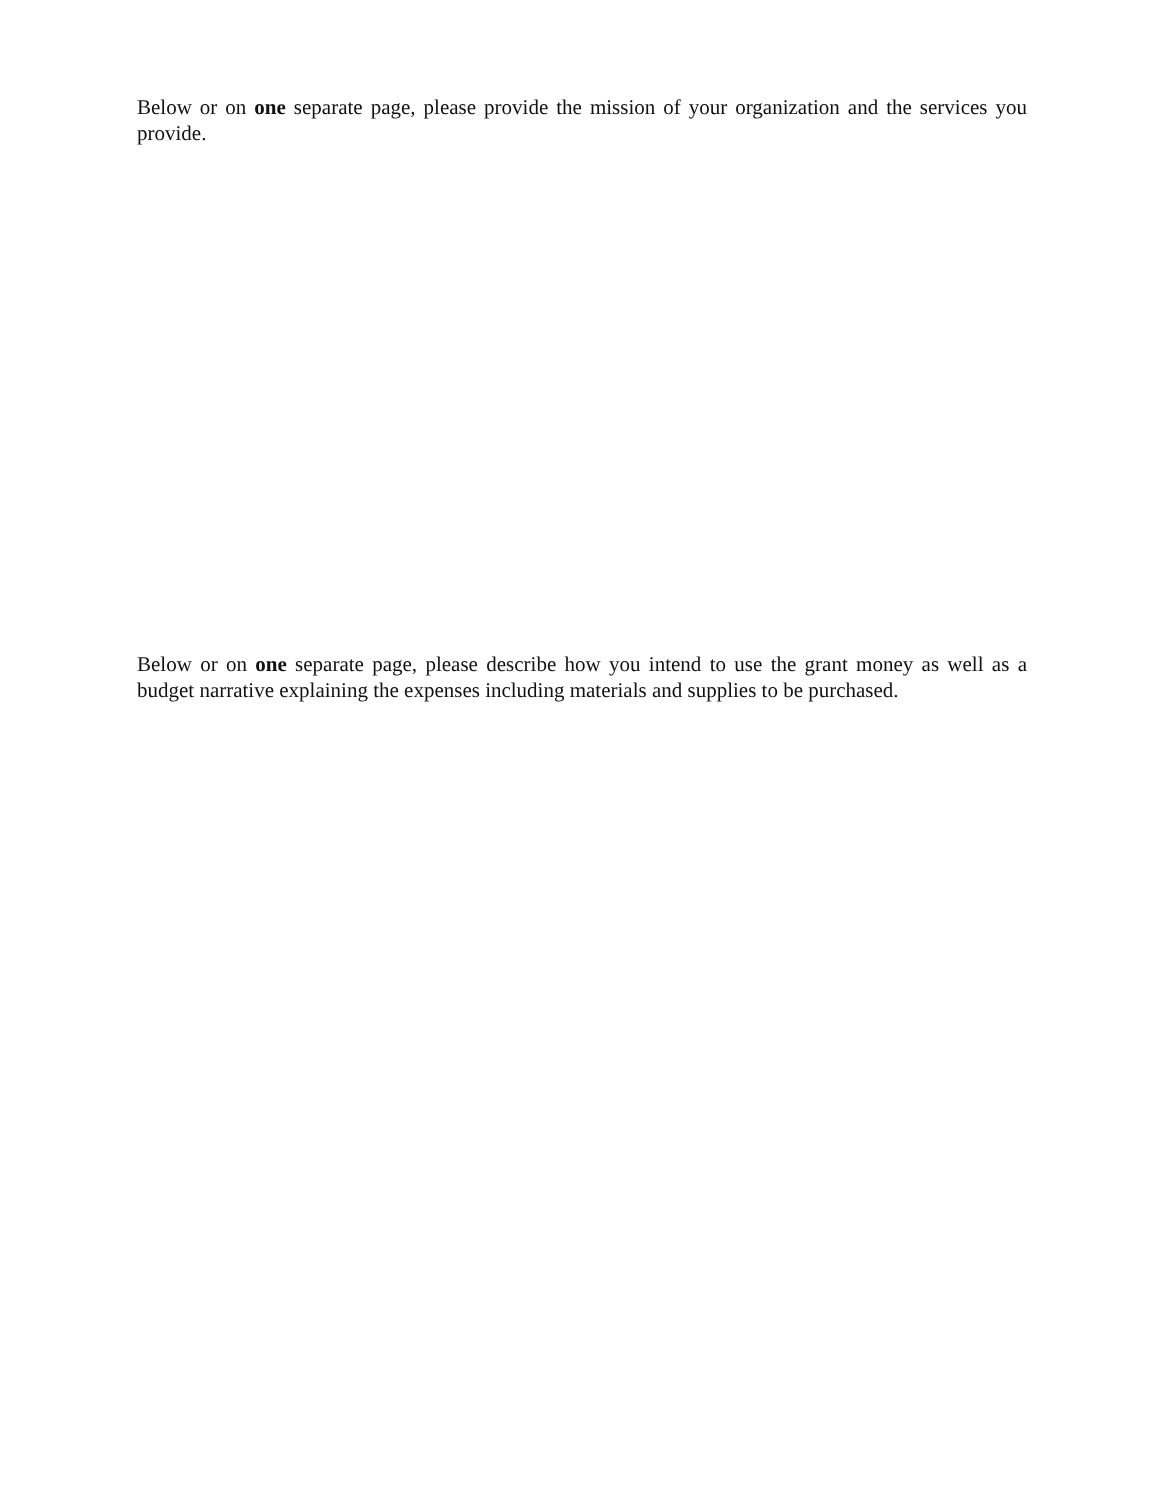Below or on one separate page, please provide the mission of your organization and the services you provide.
Below or on one separate page, please describe how you intend to use the grant money as well as a budget narrative explaining the expenses including materials and supplies to be purchased.